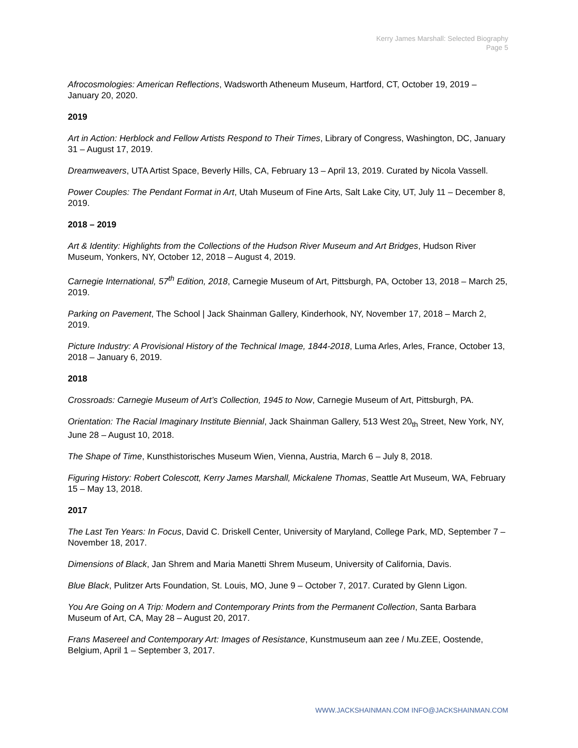Kerry James Marshall: Selected Biography
Page 5
Afrocosmologies: American Reflections, Wadsworth Atheneum Museum, Hartford, CT, October 19, 2019 – January 20, 2020.
2019
Art in Action: Herblock and Fellow Artists Respond to Their Times, Library of Congress, Washington, DC, January 31 – August 17, 2019.
Dreamweavers, UTA Artist Space, Beverly Hills, CA, February 13 – April 13, 2019. Curated by Nicola Vassell.
Power Couples: The Pendant Format in Art, Utah Museum of Fine Arts, Salt Lake City, UT, July 11 – December 8, 2019.
2018 – 2019
Art & Identity: Highlights from the Collections of the Hudson River Museum and Art Bridges, Hudson River Museum, Yonkers, NY, October 12, 2018 – August 4, 2019.
Carnegie International, 57<sup>th</sup> Edition, 2018, Carnegie Museum of Art, Pittsburgh, PA, October 13, 2018 – March 25, 2019.
Parking on Pavement, The School | Jack Shainman Gallery, Kinderhook, NY, November 17, 2018 – March 2, 2019.
Picture Industry: A Provisional History of the Technical Image, 1844-2018, Luma Arles, Arles, France, October 13, 2018 – January 6, 2019.
2018
Crossroads: Carnegie Museum of Art’s Collection, 1945 to Now, Carnegie Museum of Art, Pittsburgh, PA.
Orientation: The Racial Imaginary Institute Biennial, Jack Shainman Gallery, 513 West 20<sub>th</sub> Street, New York, NY, June 28 – August 10, 2018.
The Shape of Time, Kunsthistorisches Museum Wien, Vienna, Austria, March 6 – July 8, 2018.
Figuring History: Robert Colescott, Kerry James Marshall, Mickalene Thomas, Seattle Art Museum, WA, February 15 – May 13, 2018.
2017
The Last Ten Years: In Focus, David C. Driskell Center, University of Maryland, College Park, MD, September 7 – November 18, 2017.
Dimensions of Black, Jan Shrem and Maria Manetti Shrem Museum, University of California, Davis.
Blue Black, Pulitzer Arts Foundation, St. Louis, MO, June 9 – October 7, 2017. Curated by Glenn Ligon.
You Are Going on A Trip: Modern and Contemporary Prints from the Permanent Collection, Santa Barbara Museum of Art, CA, May 28 – August 20, 2017.
Frans Masereel and Contemporary Art: Images of Resistance, Kunstmuseum aan zee / Mu.ZEE, Oostende, Belgium, April 1 – September 3, 2017.
WWW.JACKSHAINMAN.COM INFO@JACKSHAINMAN.COM